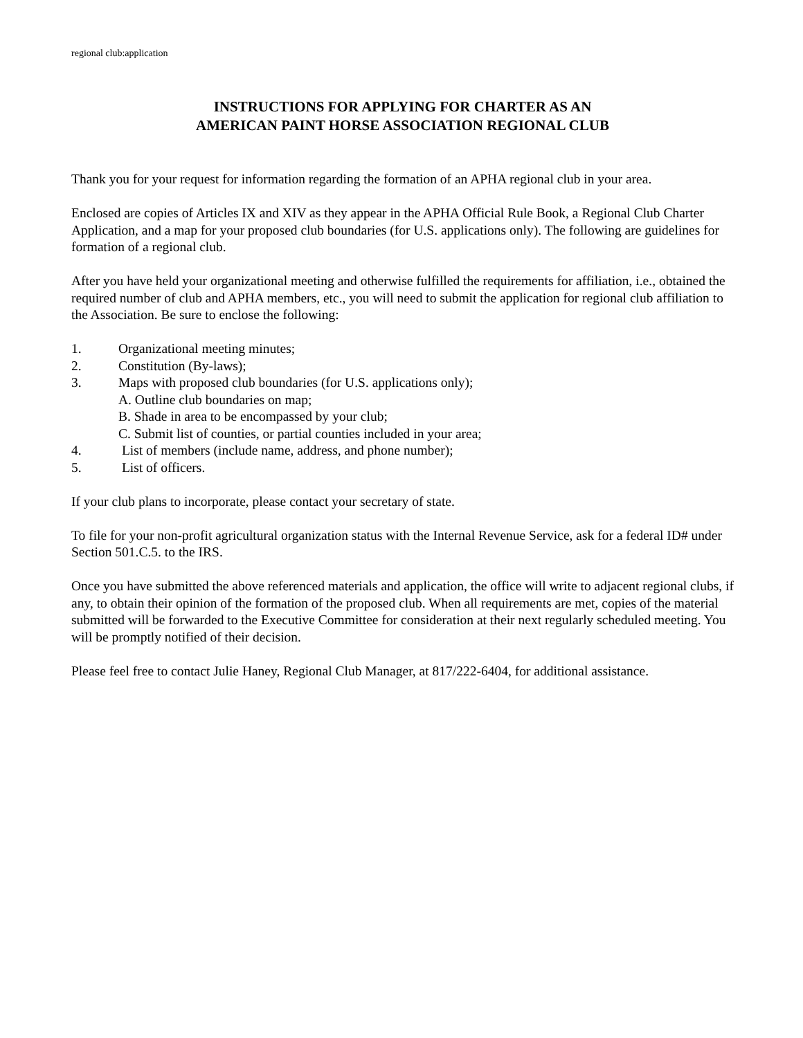regional club:application
INSTRUCTIONS FOR APPLYING FOR CHARTER AS AN
AMERICAN PAINT HORSE ASSOCIATION REGIONAL CLUB
Thank you for your request for information regarding the formation of an APHA regional club in your area.
Enclosed are copies of Articles IX and XIV as they appear in the APHA Official Rule Book, a Regional Club Charter Application, and a map for your proposed club boundaries (for U.S. applications only). The following are guidelines for formation of a regional club.
After you have held your organizational meeting and otherwise fulfilled the requirements for affiliation, i.e., obtained the required number of club and APHA members, etc., you will need to submit the application for regional club affiliation to the Association. Be sure to enclose the following:
1. Organizational meeting minutes;
2. Constitution (By-laws);
3. Maps with proposed club boundaries (for U.S. applications only);
A. Outline club boundaries on map;
B. Shade in area to be encompassed by your club;
C. Submit list of counties, or partial counties included in your area;
4. List of members (include name, address, and phone number);
5. List of officers.
If your club plans to incorporate, please contact your secretary of state.
To file for your non-profit agricultural organization status with the Internal Revenue Service, ask for a federal ID# under Section 501.C.5. to the IRS.
Once you have submitted the above referenced materials and application, the office will write to adjacent regional clubs, if any, to obtain their opinion of the formation of the proposed club. When all requirements are met, copies of the material submitted will be forwarded to the Executive Committee for consideration at their next regularly scheduled meeting. You will be promptly notified of their decision.
Please feel free to contact Julie Haney, Regional Club Manager, at 817/222-6404, for additional assistance.